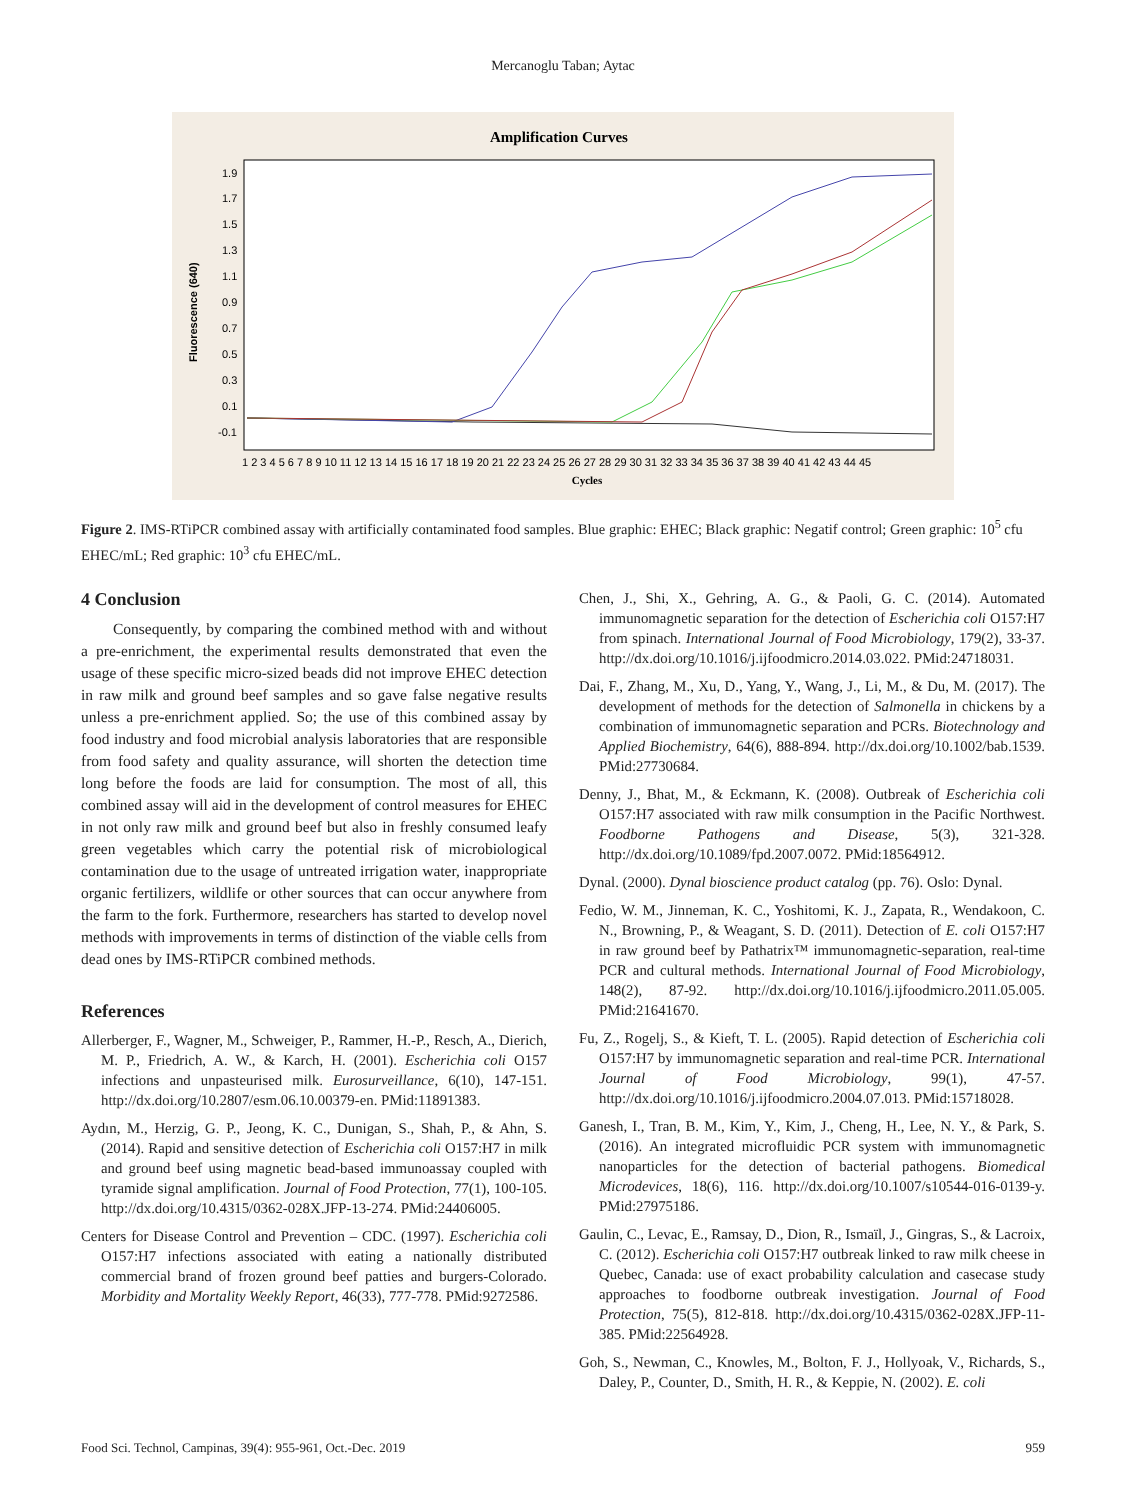Mercanoglu Taban; Aytac
Amplification Curves
1.9
1.7
1.5
1.3
1.1
0.9
0.7
0.5
0.3
0.1
-0.1
Fluorescence (640)
1 2 3 4 5 6 7 8 9 10 11 12 13 14 15 16 17 18 19 20 21 22 23 24 25 26 27 28 29 30 31 32 33 34 35 36 37 38 39 40 41 42 43 44 45
Cycles
Figure 2. IMS-RTiPCR combined assay with artificially contaminated food samples. Blue graphic: EHEC; Black graphic: Negatif control; Green graphic: 10<sup>5</sup> cfu EHEC/mL; Red graphic: 10<sup>3</sup> cfu EHEC/mL.
4 Conclusion
Consequently, by comparing the combined method with and without a pre-enrichment, the experimental results demonstrated that even the usage of these specific micro-sized beads did not improve EHEC detection in raw milk and ground beef samples and so gave false negative results unless a pre-enrichment applied. So; the use of this combined assay by food industry and food microbial analysis laboratories that are responsible from food safety and quality assurance, will shorten the detection time long before the foods are laid for consumption. The most of all, this combined assay will aid in the development of control measures for EHEC in not only raw milk and ground beef but also in freshly consumed leafy green vegetables which carry the potential risk of microbiological contamination due to the usage of untreated irrigation water, inappropriate organic fertilizers, wildlife or other sources that can occur anywhere from the farm to the fork. Furthermore, researchers has started to develop novel methods with improvements in terms of distinction of the viable cells from dead ones by IMS-RTiPCR combined methods.
References
Allerberger, F., Wagner, M., Schweiger, P., Rammer, H.-P., Resch, A., Dierich, M. P., Friedrich, A. W., & Karch, H. (2001). Escherichia coli O157 infections and unpasteurised milk. Eurosurveillance, 6(10), 147-151. http://dx.doi.org/10.2807/esm.06.10.00379-en. PMid:11891383.
Aydın, M., Herzig, G. P., Jeong, K. C., Dunigan, S., Shah, P., & Ahn, S. (2014). Rapid and sensitive detection of Escherichia coli O157:H7 in milk and ground beef using magnetic bead-based immunoassay coupled with tyramide signal amplification. Journal of Food Protection, 77(1), 100-105. http://dx.doi.org/10.4315/0362-028X.JFP-13-274. PMid:24406005.
Centers for Disease Control and Prevention – CDC. (1997). Escherichia coli O157:H7 infections associated with eating a nationally distributed commercial brand of frozen ground beef patties and burgers-Colorado. Morbidity and Mortality Weekly Report, 46(33), 777-778. PMid:9272586.
Chen, J., Shi, X., Gehring, A. G., & Paoli, G. C. (2014). Automated immunomagnetic separation for the detection of Escherichia coli O157:H7 from spinach. International Journal of Food Microbiology, 179(2), 33-37. http://dx.doi.org/10.1016/j.ijfoodmicro.2014.03.022. PMid:24718031.
Dai, F., Zhang, M., Xu, D., Yang, Y., Wang, J., Li, M., & Du, M. (2017). The development of methods for the detection of Salmonella in chickens by a combination of immunomagnetic separation and PCRs. Biotechnology and Applied Biochemistry, 64(6), 888-894. http://dx.doi.org/10.1002/bab.1539. PMid:27730684.
Denny, J., Bhat, M., & Eckmann, K. (2008). Outbreak of Escherichia coli O157:H7 associated with raw milk consumption in the Pacific Northwest. Foodborne Pathogens and Disease, 5(3), 321-328. http://dx.doi.org/10.1089/fpd.2007.0072. PMid:18564912.
Dynal. (2000). Dynal bioscience product catalog (pp. 76). Oslo: Dynal.
Fedio, W. M., Jinneman, K. C., Yoshitomi, K. J., Zapata, R., Wendakoon, C. N., Browning, P., & Weagant, S. D. (2011). Detection of E. coli O157:H7 in raw ground beef by Pathatrix™ immunomagnetic-separation, real-time PCR and cultural methods. International Journal of Food Microbiology, 148(2), 87-92. http://dx.doi.org/10.1016/j.ijfoodmicro.2011.05.005. PMid:21641670.
Fu, Z., Rogelj, S., & Kieft, T. L. (2005). Rapid detection of Escherichia coli O157:H7 by immunomagnetic separation and real-time PCR. International Journal of Food Microbiology, 99(1), 47-57. http://dx.doi.org/10.1016/j.ijfoodmicro.2004.07.013. PMid:15718028.
Ganesh, I., Tran, B. M., Kim, Y., Kim, J., Cheng, H., Lee, N. Y., & Park, S. (2016). An integrated microfluidic PCR system with immunomagnetic nanoparticles for the detection of bacterial pathogens. Biomedical Microdevices, 18(6), 116. http://dx.doi.org/10.1007/s10544-016-0139-y. PMid:27975186.
Gaulin, C., Levac, E., Ramsay, D., Dion, R., Ismaïl, J., Gingras, S., & Lacroix, C. (2012). Escherichia coli O157:H7 outbreak linked to raw milk cheese in Quebec, Canada: use of exact probability calculation and casecase study approaches to foodborne outbreak investigation. Journal of Food Protection, 75(5), 812-818. http://dx.doi.org/10.4315/0362-028X.JFP-11-385. PMid:22564928.
Goh, S., Newman, C., Knowles, M., Bolton, F. J., Hollyoak, V., Richards, S., Daley, P., Counter, D., Smith, H. R., & Keppie, N. (2002). E. coli
Food Sci. Technol, Campinas, 39(4): 955-961, Oct.-Dec. 2019 959